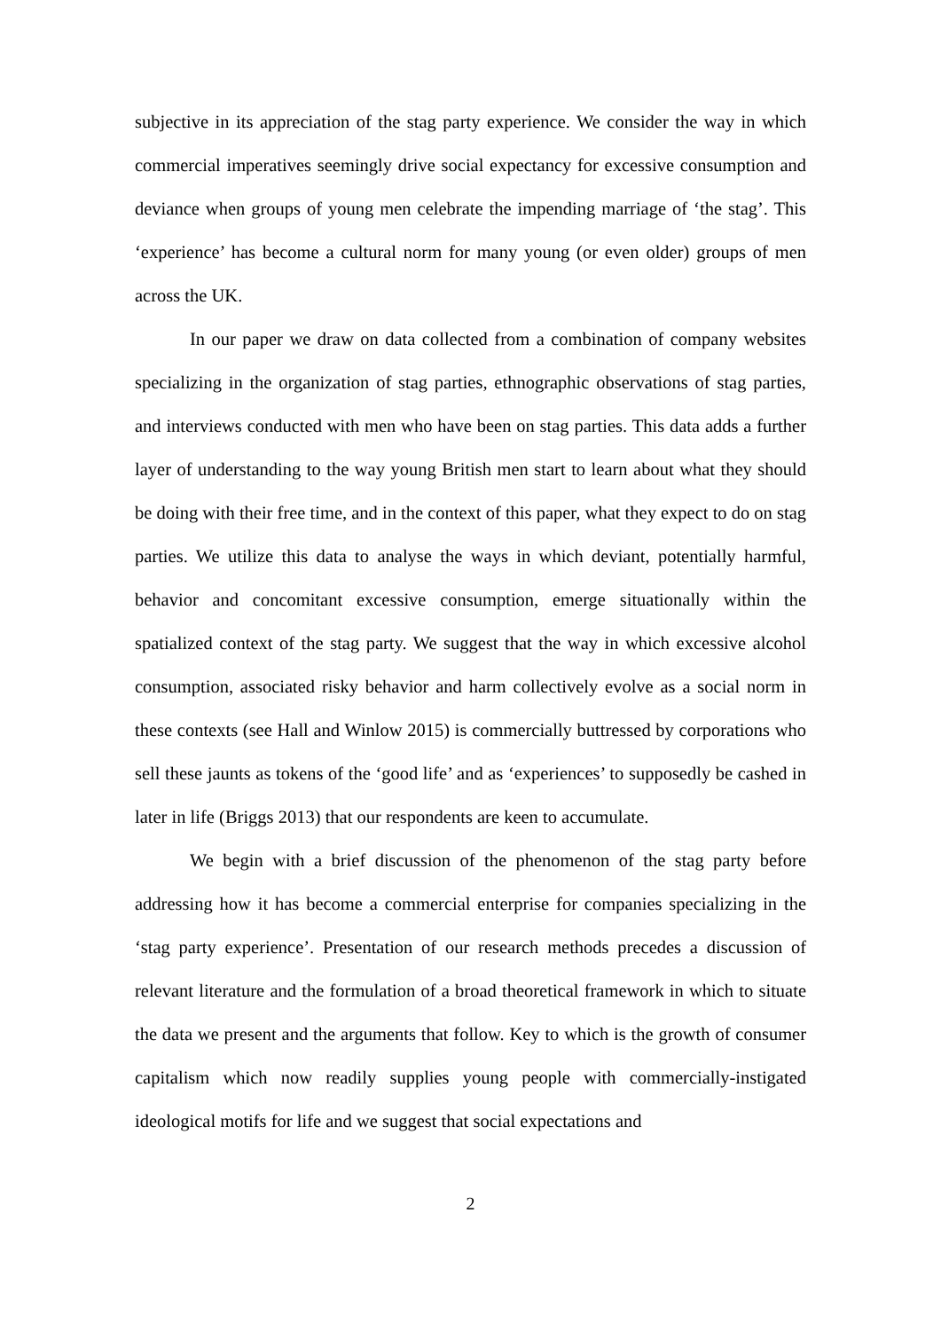subjective in its appreciation of the stag party experience. We consider the way in which commercial imperatives seemingly drive social expectancy for excessive consumption and deviance when groups of young men celebrate the impending marriage of ‘the stag’. This ‘experience’ has become a cultural norm for many young (or even older) groups of men across the UK.
In our paper we draw on data collected from a combination of company websites specializing in the organization of stag parties, ethnographic observations of stag parties, and interviews conducted with men who have been on stag parties. This data adds a further layer of understanding to the way young British men start to learn about what they should be doing with their free time, and in the context of this paper, what they expect to do on stag parties. We utilize this data to analyse the ways in which deviant, potentially harmful, behavior and concomitant excessive consumption, emerge situationally within the spatialized context of the stag party. We suggest that the way in which excessive alcohol consumption, associated risky behavior and harm collectively evolve as a social norm in these contexts (see Hall and Winlow 2015) is commercially buttressed by corporations who sell these jaunts as tokens of the ‘good life’ and as ‘experiences’ to supposedly be cashed in later in life (Briggs 2013) that our respondents are keen to accumulate.
We begin with a brief discussion of the phenomenon of the stag party before addressing how it has become a commercial enterprise for companies specializing in the ‘stag party experience’. Presentation of our research methods precedes a discussion of relevant literature and the formulation of a broad theoretical framework in which to situate the data we present and the arguments that follow. Key to which is the growth of consumer capitalism which now readily supplies young people with commercially-instigated ideological motifs for life and we suggest that social expectations and
2